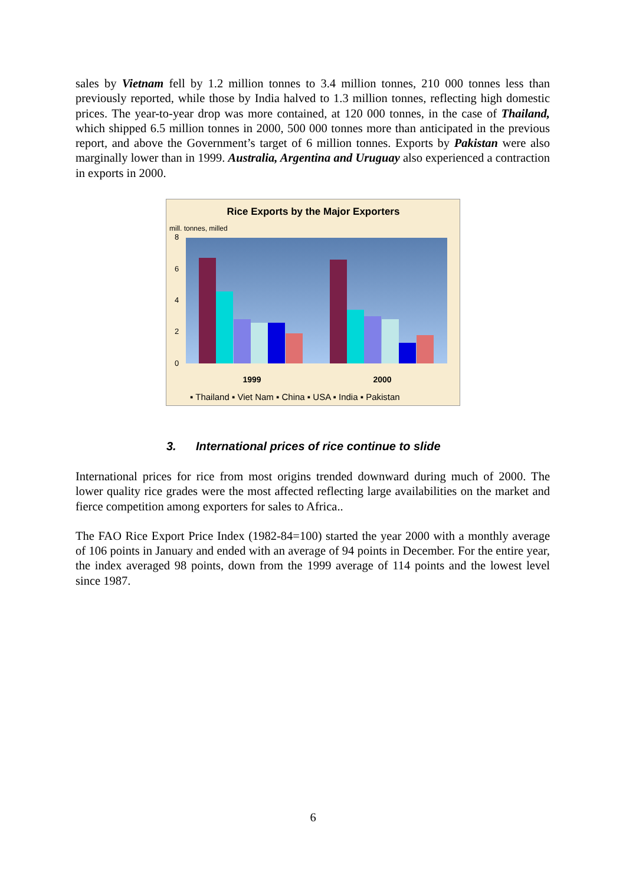sales by Vietnam fell by 1.2 million tonnes to 3.4 million tonnes, 210 000 tonnes less than previously reported, while those by India halved to 1.3 million tonnes, reflecting high domestic prices. The year-to-year drop was more contained, at 120 000 tonnes, in the case of Thailand, which shipped 6.5 million tonnes in 2000, 500 000 tonnes more than anticipated in the previous report, and above the Government’s target of 6 million tonnes. Exports by Pakistan were also marginally lower than in 1999. Australia, Argentina and Uruguay also experienced a contraction in exports in 2000.
Rice Exports by the Major Exporters
mill. tonnes, milled
8
6
4
2
0
1999
2000
▪ Thailand ▪ Viet Nam ▪ China ▪ USA ▪ India ▪ Pakistan
3. International prices of rice continue to slide
International prices for rice from most origins trended downward during much of 2000. The lower quality rice grades were the most affected reflecting large availabilities on the market and fierce competition among exporters for sales to Africa..
The FAO Rice Export Price Index (1982-84=100) started the year 2000 with a monthly average of 106 points in January and ended with an average of 94 points in December. For the entire year, the index averaged 98 points, down from the 1999 average of 114 points and the lowest level since 1987.
6